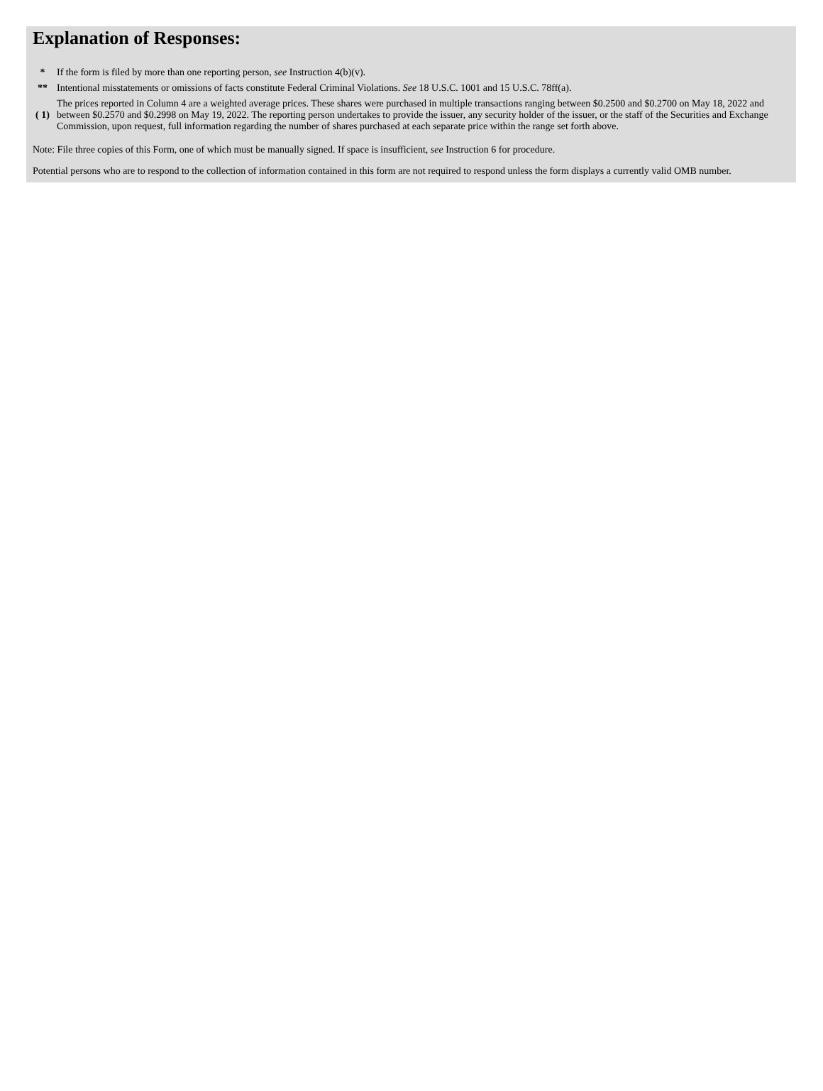Explanation of Responses:
| * | If the form is filed by more than one reporting person, see Instruction 4(b)(v). |
| ** | Intentional misstatements or omissions of facts constitute Federal Criminal Violations. See 18 U.S.C. 1001 and 15 U.S.C. 78ff(a). |
| ( 1) | The prices reported in Column 4 are a weighted average prices. These shares were purchased in multiple transactions ranging between $0.2500 and $0.2700 on May 18, 2022 and between $0.2570 and $0.2998 on May 19, 2022. The reporting person undertakes to provide the issuer, any security holder of the issuer, or the staff of the Securities and Exchange Commission, upon request, full information regarding the number of shares purchased at each separate price within the range set forth above. |
Note: File three copies of this Form, one of which must be manually signed. If space is insufficient, see Instruction 6 for procedure.
Potential persons who are to respond to the collection of information contained in this form are not required to respond unless the form displays a currently valid OMB number.